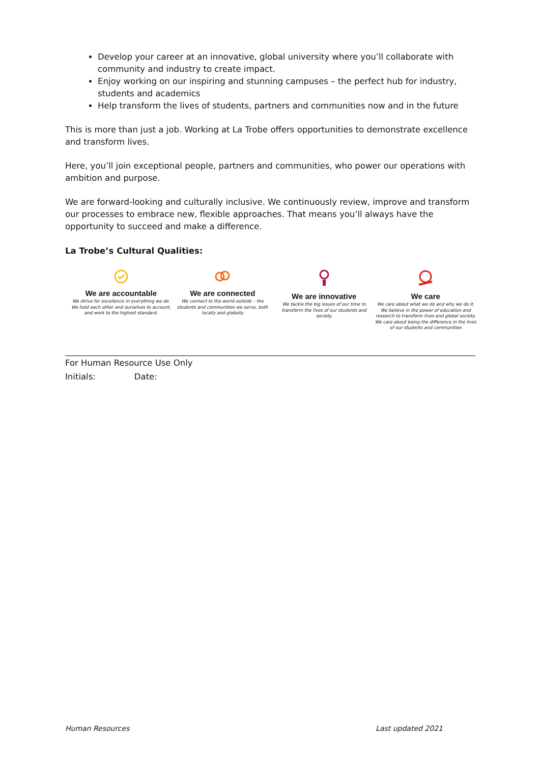Develop your career at an innovative, global university where you’ll collaborate with community and industry to create impact.
Enjoy working on our inspiring and stunning campuses – the perfect hub for industry, students and academics
Help transform the lives of students, partners and communities now and in the future
This is more than just a job. Working at La Trobe offers opportunities to demonstrate excellence and transform lives.
Here, you’ll join exceptional people, partners and communities, who power our operations with ambition and purpose.
We are forward-looking and culturally inclusive. We continuously review, improve and transform our processes to embrace new, flexible approaches. That means you’ll always have the opportunity to succeed and make a difference.
La Trobe’s Cultural Qualities:
We are accountable
We strive for excellence in everything we do. We hold each other and ourselves to account, and work to the highest standard.
We are connected
We connect to the world outside – the students and communities we serve, both locally and globally
We are innovative
We tackle the big issues of our time to transform the lives of our students and society.
We care
We care about what we do and why we do it. We believe in the power of education and research to transform lives and global society. We care about being the difference in the lives of our students and communities
For Human Resource Use Only
Initials: Date:
Human Resources Last updated 2021